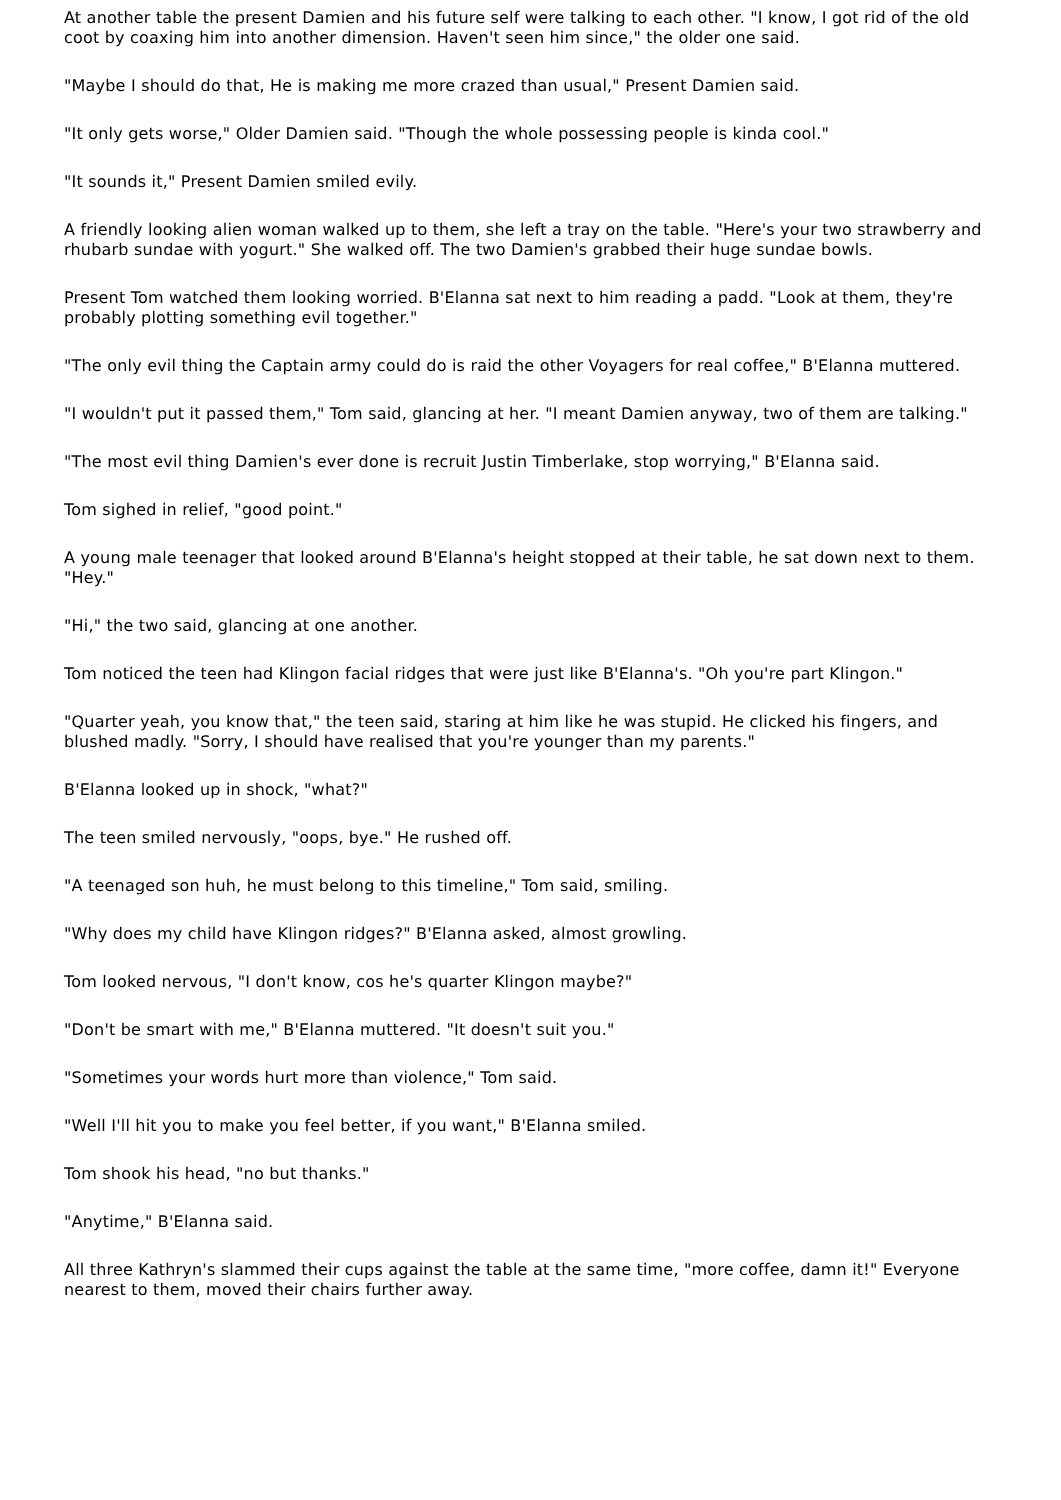At another table the present Damien and his future self were talking to each other. "I know, I got rid of the old coot by coaxing him into another dimension. Haven't seen him since," the older one said.
"Maybe I should do that, He is making me more crazed than usual," Present Damien said.
"It only gets worse," Older Damien said. "Though the whole possessing people is kinda cool."
"It sounds it," Present Damien smiled evily.
A friendly looking alien woman walked up to them, she left a tray on the table. "Here's your two strawberry and rhubarb sundae with yogurt." She walked off. The two Damien's grabbed their huge sundae bowls.
Present Tom watched them looking worried. B'Elanna sat next to him reading a padd. "Look at them, they're probably plotting something evil together."
"The only evil thing the Captain army could do is raid the other Voyagers for real coffee," B'Elanna muttered.
"I wouldn't put it passed them," Tom said, glancing at her. "I meant Damien anyway, two of them are talking."
"The most evil thing Damien's ever done is recruit Justin Timberlake, stop worrying," B'Elanna said.
Tom sighed in relief, "good point."
A young male teenager that looked around B'Elanna's height stopped at their table, he sat down next to them. "Hey."
"Hi," the two said, glancing at one another.
Tom noticed the teen had Klingon facial ridges that were just like B'Elanna's. "Oh you're part Klingon."
"Quarter yeah, you know that," the teen said, staring at him like he was stupid. He clicked his fingers, and blushed madly. "Sorry, I should have realised that you're younger than my parents."
B'Elanna looked up in shock, "what?"
The teen smiled nervously, "oops, bye." He rushed off.
"A teenaged son huh, he must belong to this timeline," Tom said, smiling.
"Why does my child have Klingon ridges?" B'Elanna asked, almost growling.
Tom looked nervous, "I don't know, cos he's quarter Klingon maybe?"
"Don't be smart with me," B'Elanna muttered. "It doesn't suit you."
"Sometimes your words hurt more than violence," Tom said.
"Well I'll hit you to make you feel better, if you want," B'Elanna smiled.
Tom shook his head, "no but thanks."
"Anytime," B'Elanna said.
All three Kathryn's slammed their cups against the table at the same time, "more coffee, damn it!" Everyone nearest to them, moved their chairs further away.